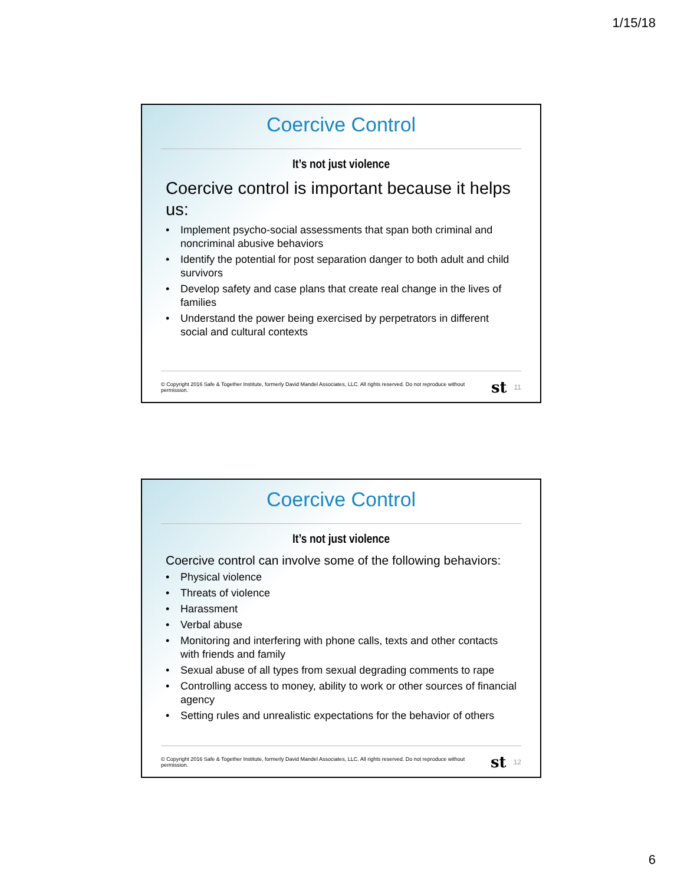1/15/18
Coercive Control
It’s not just violence
Coercive control is important because it helps us:
• Implement psycho-social assessments that span both criminal and noncriminal abusive behaviors
• Identify the potential for post separation danger to both adult and child survivors
• Develop safety and case plans that create real change in the lives of families
• Understand the power being exercised by perpetrators in different social and cultural contexts
© Copyright 2016 Safe & Together Institute, formerly David Mandel Associates, LLC. All rights reserved. Do not reproduce without permission. st 11
Coercive Control
It’s not just violence
Coercive control can involve some of the following behaviors:
• Physical violence
• Threats of violence
• Harassment
• Verbal abuse
• Monitoring and interfering with phone calls, texts and other contacts with friends and family
• Sexual abuse of all types from sexual degrading comments to rape
• Controlling access to money, ability to work or other sources of financial agency
• Setting rules and unrealistic expectations for the behavior of others
© Copyright 2016 Safe & Together Institute, formerly David Mandel Associates, LLC. All rights reserved. Do not reproduce without permission. st 12
6